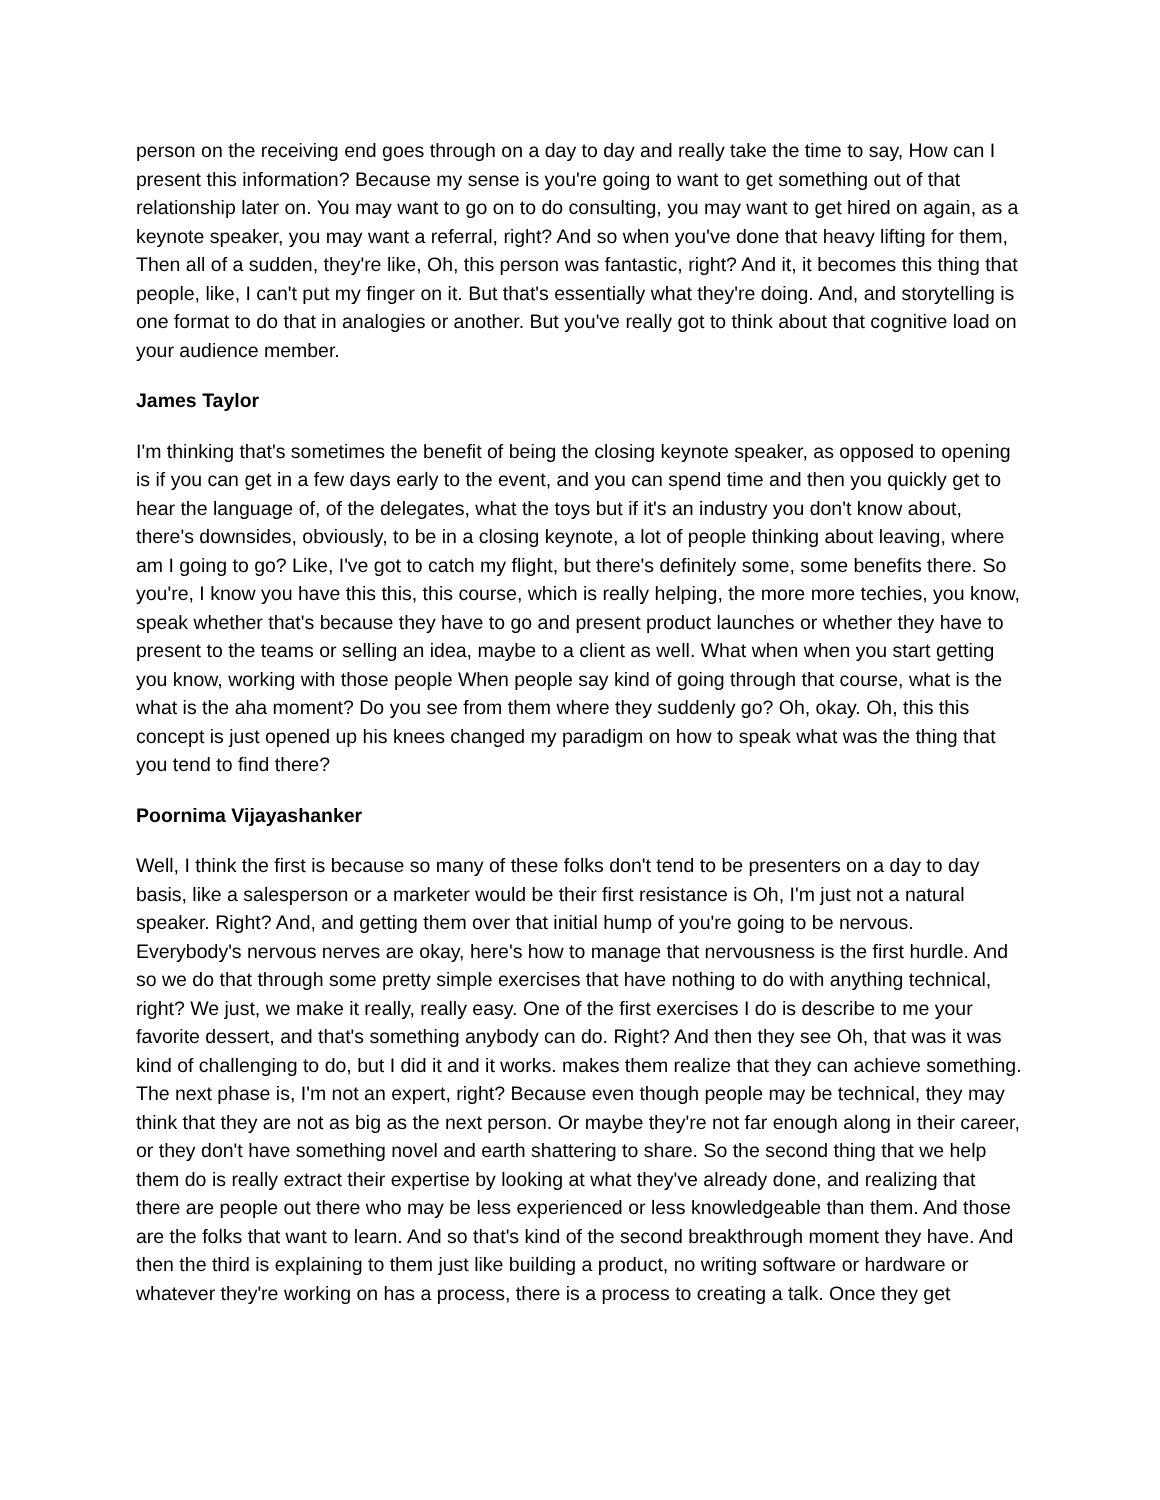person on the receiving end goes through on a day to day and really take the time to say, How can I present this information? Because my sense is you're going to want to get something out of that relationship later on. You may want to go on to do consulting, you may want to get hired on again, as a keynote speaker, you may want a referral, right? And so when you've done that heavy lifting for them, Then all of a sudden, they're like, Oh, this person was fantastic, right? And it, it becomes this thing that people, like, I can't put my finger on it. But that's essentially what they're doing. And, and storytelling is one format to do that in analogies or another. But you've really got to think about that cognitive load on your audience member.
James Taylor
I'm thinking that's sometimes the benefit of being the closing keynote speaker, as opposed to opening is if you can get in a few days early to the event, and you can spend time and then you quickly get to hear the language of, of the delegates, what the toys but if it's an industry you don't know about, there's downsides, obviously, to be in a closing keynote, a lot of people thinking about leaving, where am I going to go? Like, I've got to catch my flight, but there's definitely some, some benefits there. So you're, I know you have this this, this course, which is really helping, the more more techies, you know, speak whether that's because they have to go and present product launches or whether they have to present to the teams or selling an idea, maybe to a client as well. What when when you start getting you know, working with those people When people say kind of going through that course, what is the what is the aha moment? Do you see from them where they suddenly go? Oh, okay. Oh, this this concept is just opened up his knees changed my paradigm on how to speak what was the thing that you tend to find there?
Poornima Vijayashanker
Well, I think the first is because so many of these folks don't tend to be presenters on a day to day basis, like a salesperson or a marketer would be their first resistance is Oh, I'm just not a natural speaker. Right? And, and getting them over that initial hump of you're going to be nervous. Everybody's nervous nerves are okay, here's how to manage that nervousness is the first hurdle. And so we do that through some pretty simple exercises that have nothing to do with anything technical, right? We just, we make it really, really easy. One of the first exercises I do is describe to me your favorite dessert, and that's something anybody can do. Right? And then they see Oh, that was it was kind of challenging to do, but I did it and it works. makes them realize that they can achieve something. The next phase is, I'm not an expert, right? Because even though people may be technical, they may think that they are not as big as the next person. Or maybe they're not far enough along in their career, or they don't have something novel and earth shattering to share. So the second thing that we help them do is really extract their expertise by looking at what they've already done, and realizing that there are people out there who may be less experienced or less knowledgeable than them. And those are the folks that want to learn. And so that's kind of the second breakthrough moment they have. And then the third is explaining to them just like building a product, no writing software or hardware or whatever they're working on has a process, there is a process to creating a talk. Once they get